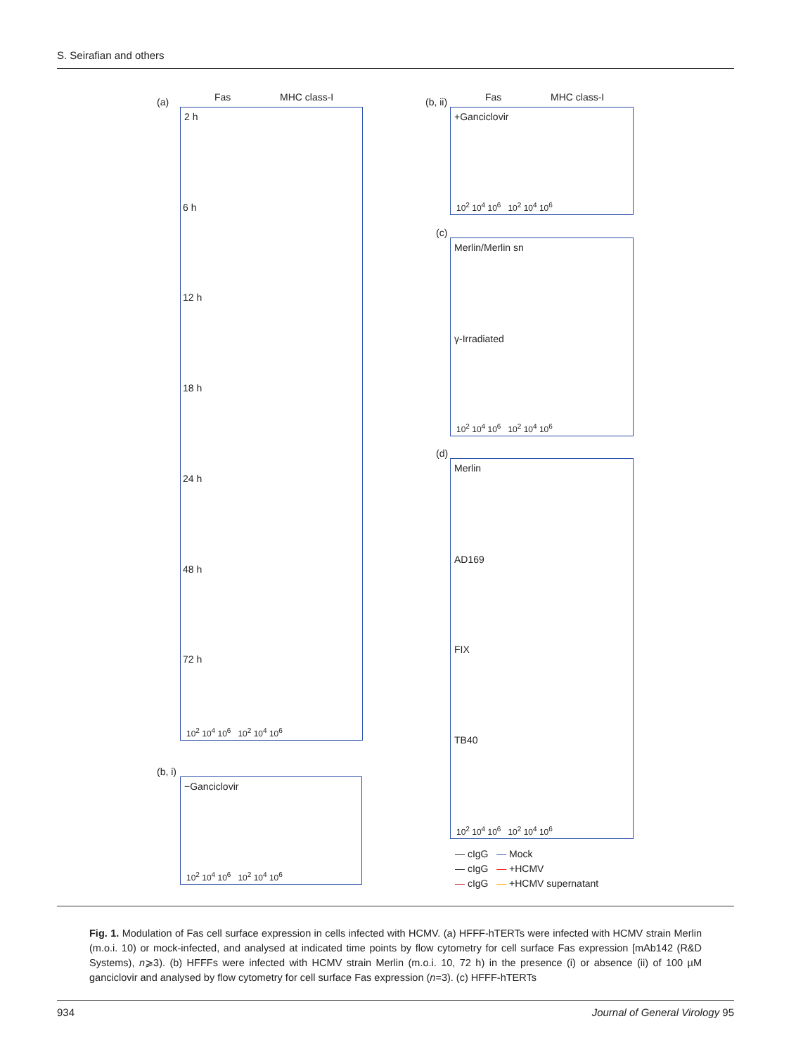S. Seirafian and others
(a) Fas MHC class-I
2 h
6 h
12 h
18 h
24 h
48 h
72 h
10<sup>2</sup> 10<sup>4</sup> 10<sup>6</sup> 10<sup>2</sup> 10<sup>4</sup> 10<sup>6</sup>
(b, i)
−Ganciclovir
10<sup>2</sup> 10<sup>4</sup> 10<sup>6</sup> 10<sup>2</sup> 10<sup>4</sup> 10<sup>6</sup>
(b, ii) Fas MHC class-I
+Ganciclovir
10<sup>2</sup> 10<sup>4</sup> 10<sup>6</sup> 10<sup>2</sup> 10<sup>4</sup> 10<sup>6</sup>
(c)
Merlin/Merlin sn
γ-Irradiated
10<sup>2</sup> 10<sup>4</sup> 10<sup>6</sup> 10<sup>2</sup> 10<sup>4</sup> 10<sup>6</sup>
(d)
Merlin
AD169
FIX
TB40
10<sup>2</sup> 10<sup>4</sup> 10<sup>6</sup> 10<sup>2</sup> 10<sup>4</sup> 10<sup>6</sup>
— cIgG — Mock
— cIgG — +HCMV
— cIgG — +HCMV supernatant
Fig. 1. Modulation of Fas cell surface expression in cells infected with HCMV. (a) HFFF-hTERTs were infected with HCMV strain Merlin (m.o.i. 10) or mock-infected, and analysed at indicated time points by flow cytometry for cell surface Fas expression [mAb142 (R&D Systems), n⩾3). (b) HFFFs were infected with HCMV strain Merlin (m.o.i. 10, 72 h) in the presence (i) or absence (ii) of 100 µM ganciclovir and analysed by flow cytometry for cell surface Fas expression (n=3). (c) HFFF-hTERTs
934 Journal of General Virology 95